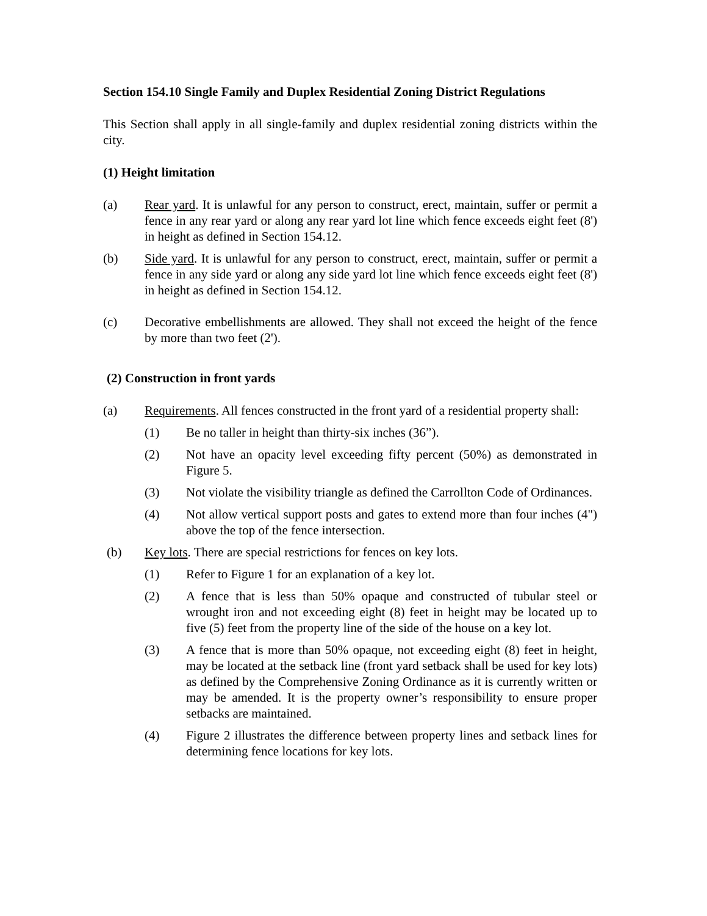Section 154.10 Single Family and Duplex Residential Zoning District Regulations
This Section shall apply in all single-family and duplex residential zoning districts within the city.
(1) Height limitation
(a) Rear yard. It is unlawful for any person to construct, erect, maintain, suffer or permit a fence in any rear yard or along any rear yard lot line which fence exceeds eight feet (8') in height as defined in Section 154.12.
(b) Side yard. It is unlawful for any person to construct, erect, maintain, suffer or permit a fence in any side yard or along any side yard lot line which fence exceeds eight feet (8') in height as defined in Section 154.12.
(c) Decorative embellishments are allowed. They shall not exceed the height of the fence by more than two feet (2').
(2) Construction in front yards
(a) Requirements. All fences constructed in the front yard of a residential property shall:
(1) Be no taller in height than thirty-six inches (36”).
(2) Not have an opacity level exceeding fifty percent (50%) as demonstrated in Figure 5.
(3) Not violate the visibility triangle as defined the Carrollton Code of Ordinances.
(4) Not allow vertical support posts and gates to extend more than four inches (4") above the top of the fence intersection.
(b) Key lots. There are special restrictions for fences on key lots.
(1) Refer to Figure 1 for an explanation of a key lot.
(2) A fence that is less than 50% opaque and constructed of tubular steel or wrought iron and not exceeding eight (8) feet in height may be located up to five (5) feet from the property line of the side of the house on a key lot.
(3) A fence that is more than 50% opaque, not exceeding eight (8) feet in height, may be located at the setback line (front yard setback shall be used for key lots) as defined by the Comprehensive Zoning Ordinance as it is currently written or may be amended. It is the property owner’s responsibility to ensure proper setbacks are maintained.
(4) Figure 2 illustrates the difference between property lines and setback lines for determining fence locations for key lots.